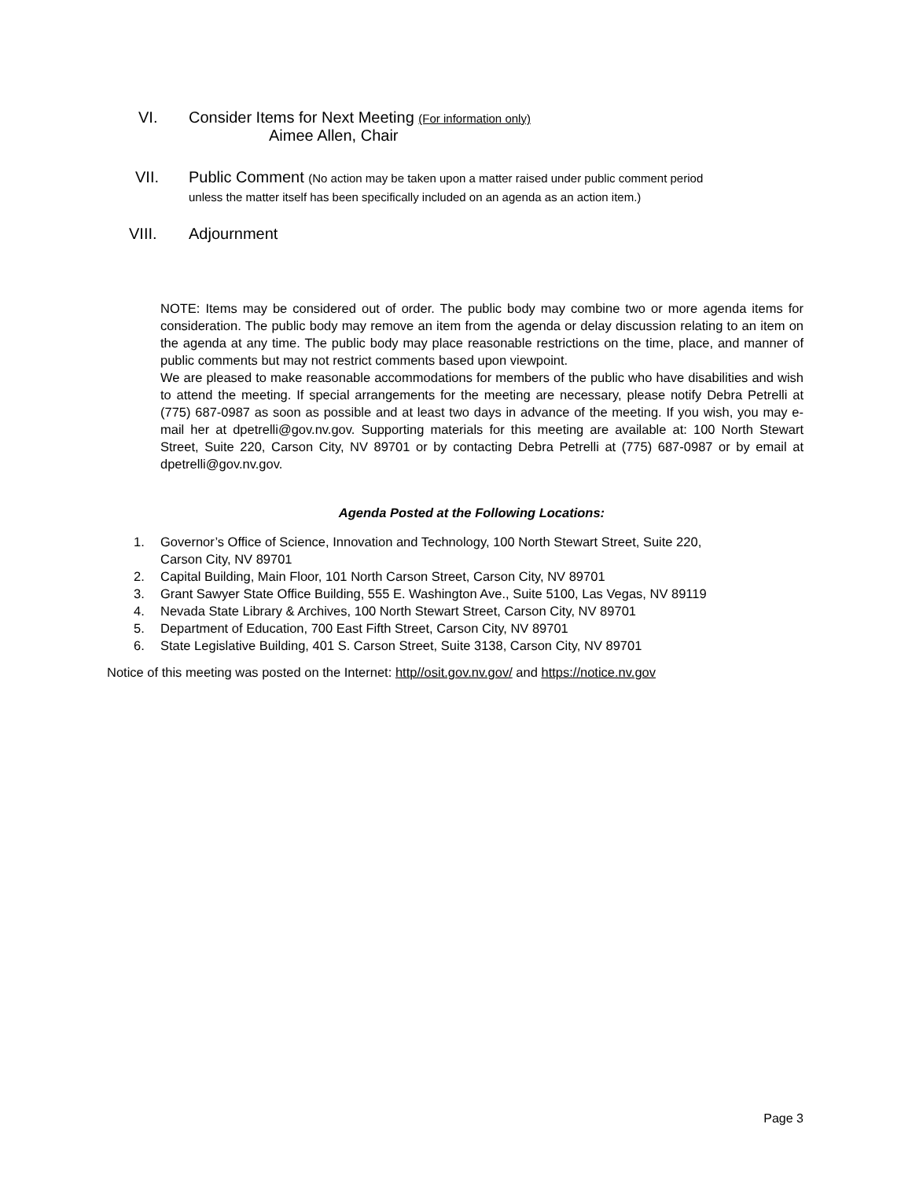VI. Consider Items for Next Meeting (For information only)
Aimee Allen, Chair
VII.
Public Comment (No action may be taken upon a matter raised under public comment period
unless the matter itself has been specifically included on an agenda as an action item.)
VIII. Adjournment
NOTE: Items may be considered out of order. The public body may combine two or more agenda items for consideration. The public body may remove an item from the agenda or delay discussion relating to an item on the agenda at any time. The public body may place reasonable restrictions on the time, place, and manner of public comments but may not restrict comments based upon viewpoint.
We are pleased to make reasonable accommodations for members of the public who have disabilities and wish to attend the meeting. If special arrangements for the meeting are necessary, please notify Debra Petrelli at (775) 687-0987 as soon as possible and at least two days in advance of the meeting. If you wish, you may e-mail her at dpetrelli@gov.nv.gov. Supporting materials for this meeting are available at: 100 North Stewart Street, Suite 220, Carson City, NV 89701 or by contacting Debra Petrelli at (775) 687-0987 or by email at dpetrelli@gov.nv.gov.
Agenda Posted at the Following Locations:
1. Governor’s Office of Science, Innovation and Technology, 100 North Stewart Street, Suite 220,
Carson City, NV 89701
2. Capital Building, Main Floor, 101 North Carson Street, Carson City, NV 89701
3. Grant Sawyer State Office Building, 555 E. Washington Ave., Suite 5100, Las Vegas, NV 89119
4. Nevada State Library & Archives, 100 North Stewart Street, Carson City, NV 89701
5. Department of Education, 700 East Fifth Street, Carson City, NV 89701
6. State Legislative Building, 401 S. Carson Street, Suite 3138, Carson City, NV 89701
Notice of this meeting was posted on the Internet: http//osit.gov.nv.gov/ and https://notice.nv.gov
Page 3